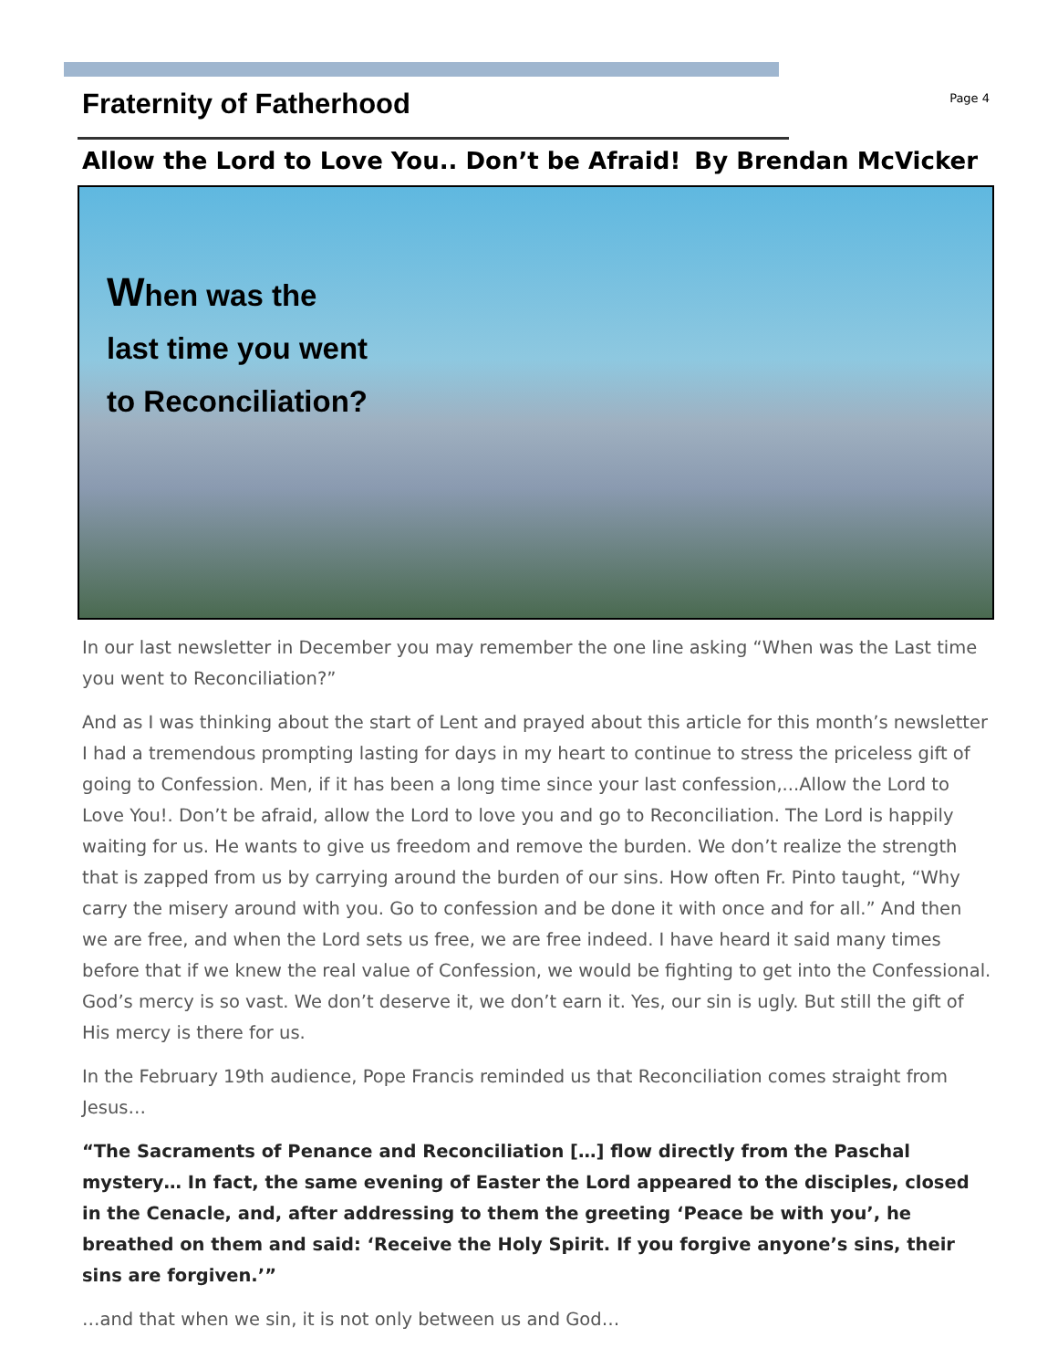Fraternity of Fatherhood
Page 4
Allow the Lord to Love You.. Don’t be Afraid! By Brendan McVicker
When was the
last time you went
to Reconciliation?
In our last newsletter in December you may remember the one line asking “When was the Last time you went to Reconciliation?”
And as I was thinking about the start of Lent and prayed about this article for this month’s newsletter I had a tremendous prompting lasting for days in my heart to continue to stress the priceless gift of going to Confession. Men, if it has been a long time since your last confession,...Allow the Lord to Love You!. Don’t be afraid, allow the Lord to love you and go to Reconciliation. The Lord is happily waiting for us. He wants to give us freedom and remove the burden. We don’t realize the strength that is zapped from us by carrying around the burden of our sins. How often Fr. Pinto taught, “Why carry the misery around with you. Go to confession and be done it with once and for all.” And then we are free, and when the Lord sets us free, we are free indeed. I have heard it said many times before that if we knew the real value of Confession, we would be fighting to get into the Confessional. God’s mercy is so vast. We don’t deserve it, we don’t earn it. Yes, our sin is ugly. But still the gift of His mercy is there for us.
In the February 19th audience, Pope Francis reminded us that Reconciliation comes straight from Jesus…
“The Sacraments of Penance and Reconciliation […] flow directly from the Paschal mystery… In fact, the same evening of Easter the Lord appeared to the disciples, closed in the Cenacle, and, after addressing to them the greeting ‘Peace be with you’, he breathed on them and said: ‘Receive the Holy Spirit. If you forgive anyone’s sins, their sins are forgiven.’”
…and that when we sin, it is not only between us and God…